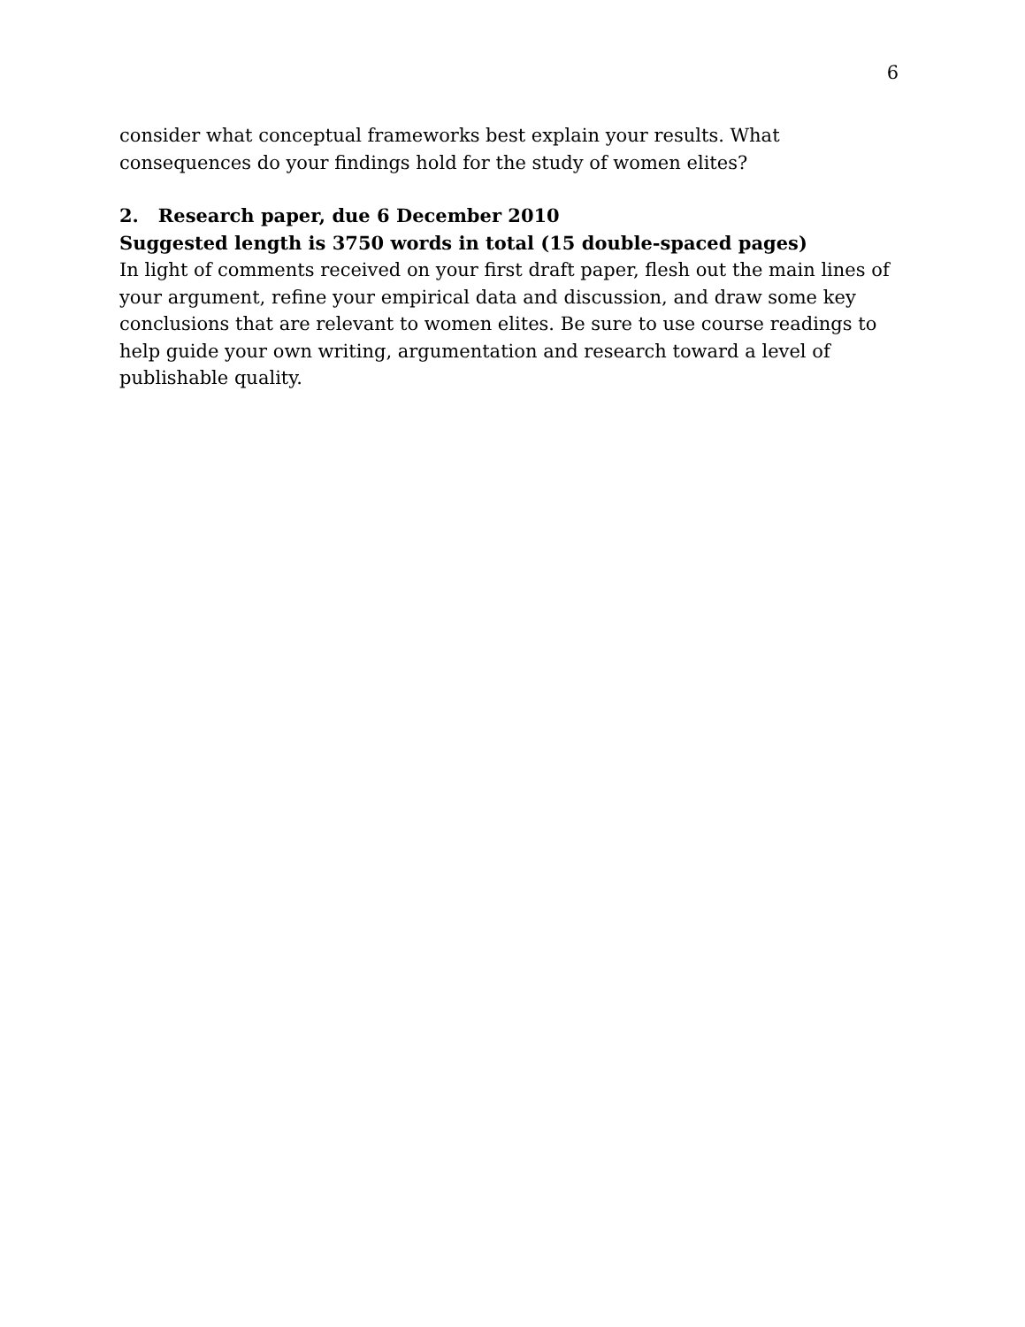6
consider what conceptual frameworks best explain your results. What consequences do your findings hold for the study of women elites?
2. Research paper, due 6 December 2010
Suggested length is 3750 words in total (15 double-spaced pages)
In light of comments received on your first draft paper, flesh out the main lines of your argument, refine your empirical data and discussion, and draw some key conclusions that are relevant to women elites. Be sure to use course readings to help guide your own writing, argumentation and research toward a level of publishable quality.